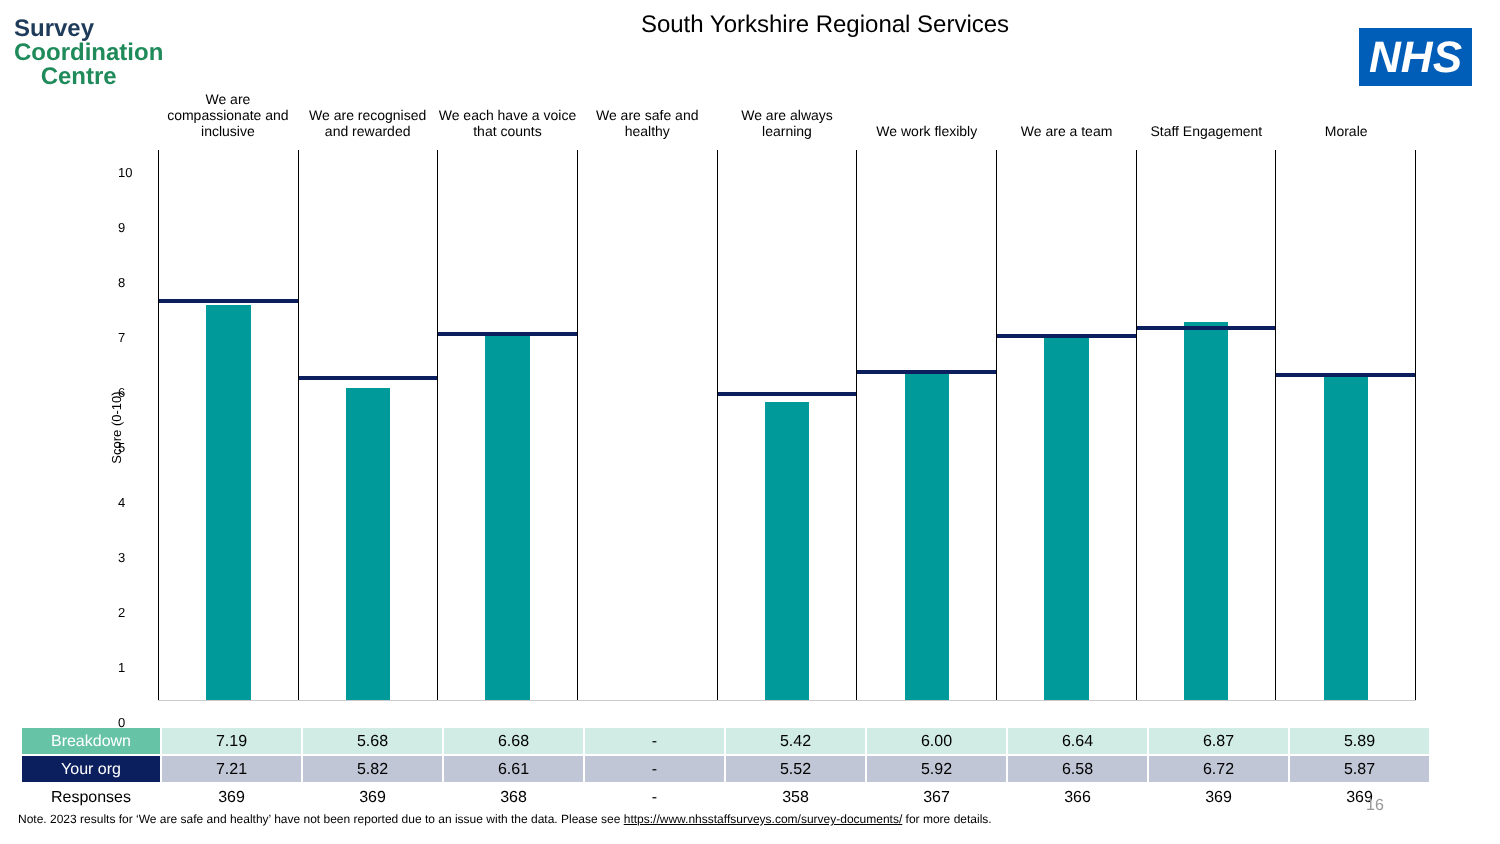Survey
Coordination
Centre
South Yorkshire Regional Services
NHS
We are compassionate and inclusive
We are recognised and rewarded We each have a voice that counts
We are safe and healthy We are always learning We work flexibly We are a team Staff Engagement Morale
10
9
8
7
6
5
4
3
2
1
0
Score (0-10)
| Breakdown | 7.19 | 5.68 | 6.68 | - | 5.42 | 6.00 | 6.64 | 6.87 | 5.89 |
| Your org | 7.21 | 5.82 | 6.61 | - | 5.52 | 5.92 | 6.58 | 6.72 | 5.87 |
| Responses | 369 | 369 | 368 | - | 358 | 367 | 366 | 369 | 369 |
16
Note. 2023 results for ‘We are safe and healthy’ have not been reported due to an issue with the data. Please see https://www.nhsstaffsurveys.com/survey-documents/ for more details.